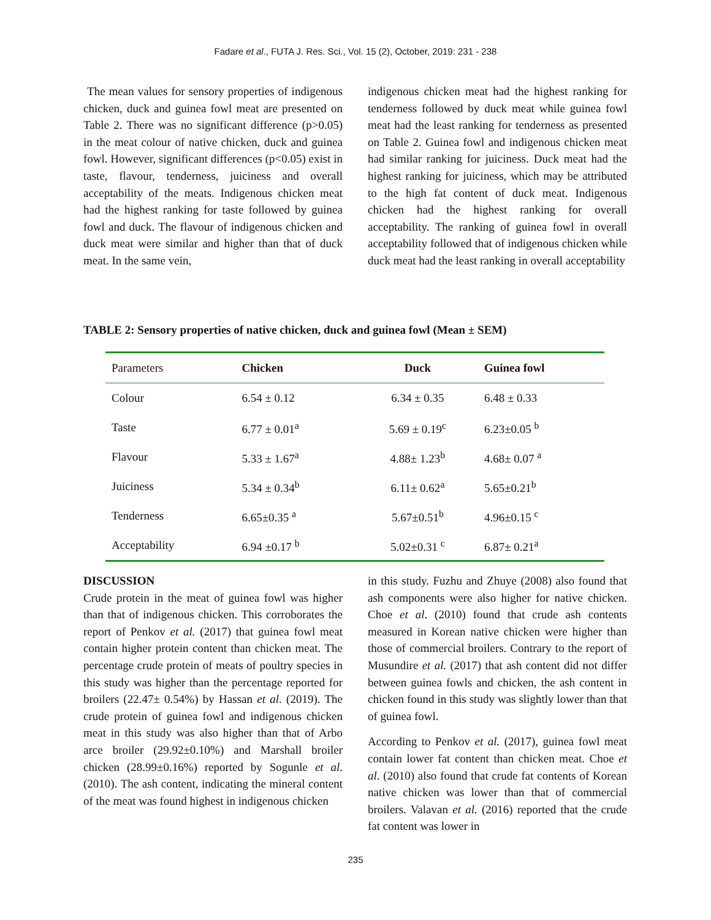Fadare et al., FUTA J. Res. Sci., Vol. 15 (2), October, 2019: 231 - 238
The mean values for sensory properties of indigenous chicken, duck and guinea fowl meat are presented on Table 2. There was no significant difference (p>0.05) in the meat colour of native chicken, duck and guinea fowl. However, significant differences (p<0.05) exist in taste, flavour, tenderness, juiciness and overall acceptability of the meats. Indigenous chicken meat had the highest ranking for taste followed by guinea fowl and duck. The flavour of indigenous chicken and duck meat were similar and higher than that of duck meat. In the same vein,
indigenous chicken meat had the highest ranking for tenderness followed by duck meat while guinea fowl meat had the least ranking for tenderness as presented on Table 2. Guinea fowl and indigenous chicken meat had similar ranking for juiciness. Duck meat had the highest ranking for juiciness, which may be attributed to the high fat content of duck meat. Indigenous chicken had the highest ranking for overall acceptability. The ranking of guinea fowl in overall acceptability followed that of indigenous chicken while duck meat had the least ranking in overall acceptability
TABLE 2: Sensory properties of native chicken, duck and guinea fowl (Mean ± SEM)
| Parameters | Chicken | Duck | Guinea fowl |
| --- | --- | --- | --- |
| Colour | 6.54 ± 0.12 | 6.34 ± 0.35 | 6.48 ± 0.33 |
| Taste | 6.77 ± 0.01<sup>a</sup> | 5.69 ± 0.19<sup>c</sup> | 6.23±0.05 <sup>b</sup> |
| Flavour | 5.33 ± 1.67<sup>a</sup> | 4.88± 1.23<sup>b</sup> | 4.68± 0.07 <sup>a</sup> |
| Juiciness | 5.34 ± 0.34<sup>b</sup> | 6.11± 0.62<sup>a</sup> | 5.65±0.21<sup>b</sup> |
| Tenderness | 6.65±0.35 <sup>a</sup> | 5.67±0.51<sup>b</sup> | 4.96±0.15 <sup>c</sup> |
| Acceptability | 6.94 ±0.17 <sup>b</sup> | 5.02±0.31 <sup>c</sup> | 6.87± 0.21<sup>a</sup> |
DISCUSSION
Crude protein in the meat of guinea fowl was higher than that of indigenous chicken. This corroborates the report of Penkov et al. (2017) that guinea fowl meat contain higher protein content than chicken meat. The percentage crude protein of meats of poultry species in this study was higher than the percentage reported for broilers (22.47± 0.54%) by Hassan et al. (2019). The crude protein of guinea fowl and indigenous chicken meat in this study was also higher than that of Arbo arce broiler (29.92±0.10%) and Marshall broiler chicken (28.99±0.16%) reported by Sogunle et al. (2010). The ash content, indicating the mineral content of the meat was found highest in indigenous chicken
in this study. Fuzhu and Zhuye (2008) also found that ash components were also higher for native chicken. Choe et al. (2010) found that crude ash contents measured in Korean native chicken were higher than those of commercial broilers. Contrary to the report of Musundire et al. (2017) that ash content did not differ between guinea fowls and chicken, the ash content in chicken found in this study was slightly lower than that of guinea fowl.
According to Penkov et al. (2017), guinea fowl meat contain lower fat content than chicken meat. Choe et al. (2010) also found that crude fat contents of Korean native chicken was lower than that of commercial broilers. Valavan et al. (2016) reported that the crude fat content was lower in
235